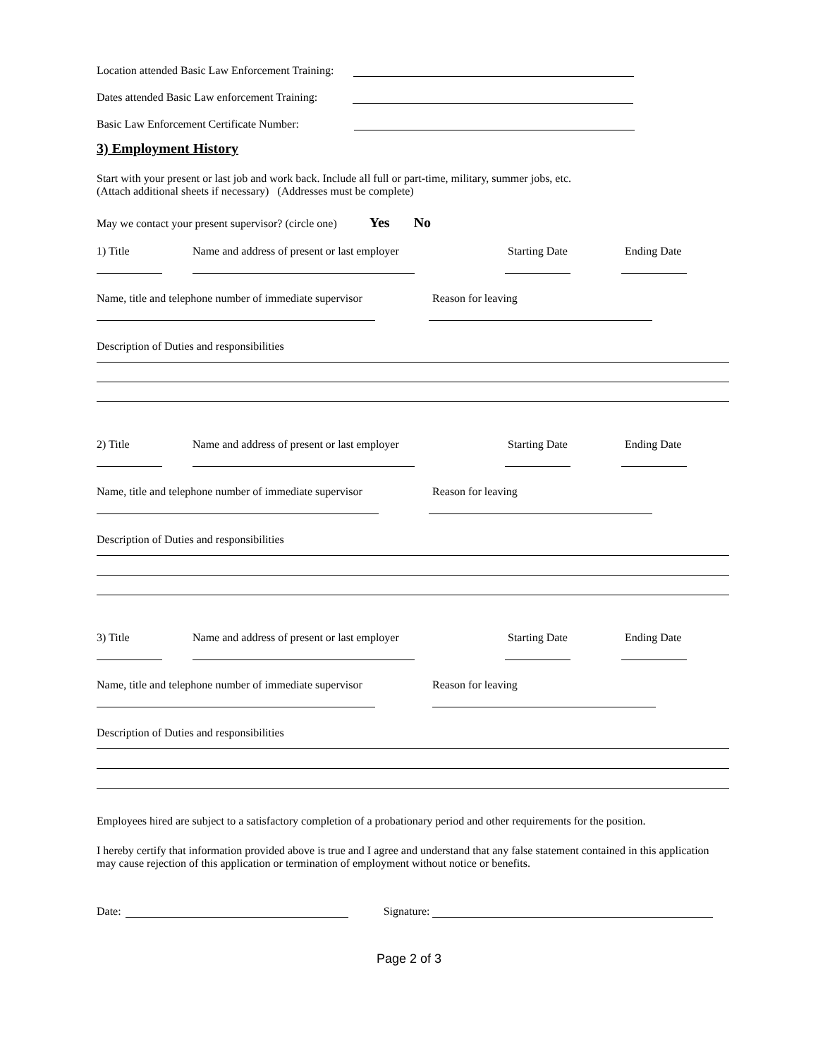Location attended Basic Law Enforcement Training:
Dates attended Basic Law enforcement Training:
Basic Law Enforcement Certificate Number:
3) Employment History
Start with your present or last job and work back. Include all full or part-time, military, summer jobs, etc.
(Attach additional sheets if necessary) (Addresses must be complete)
May we contact your present supervisor? (circle one) Yes No
1) Title Name and address of present or last employer Starting Date Ending Date
Name, title and telephone number of immediate supervisor Reason for leaving
Description of Duties and responsibilities
2) Title Name and address of present or last employer Starting Date Ending Date
Name, title and telephone number of immediate supervisor Reason for leaving
Description of Duties and responsibilities
3) Title Name and address of present or last employer Starting Date Ending Date
Name, title and telephone number of immediate supervisor Reason for leaving
Description of Duties and responsibilities
Employees hired are subject to a satisfactory completion of a probationary period and other requirements for the position.
I hereby certify that information provided above is true and I agree and understand that any false statement contained in this application may cause rejection of this application or termination of employment without notice or benefits.
Date: Signature:
Page 2 of 3